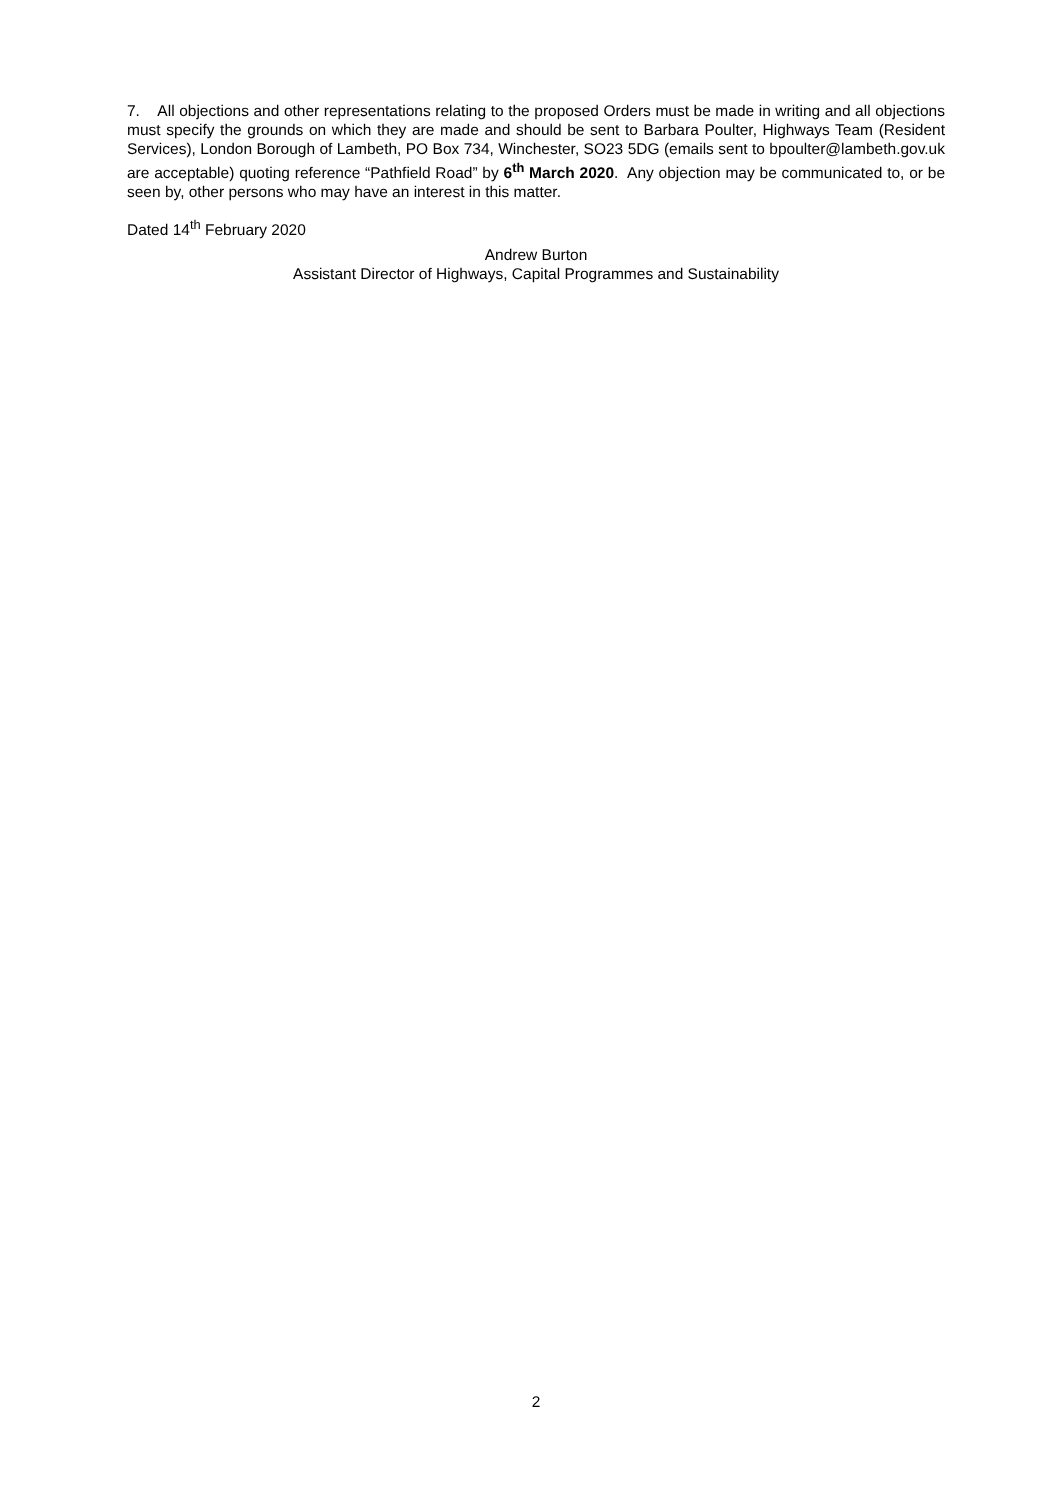7. All objections and other representations relating to the proposed Orders must be made in writing and all objections must specify the grounds on which they are made and should be sent to Barbara Poulter, Highways Team (Resident Services), London Borough of Lambeth, PO Box 734, Winchester, SO23 5DG (emails sent to bpoulter@lambeth.gov.uk are acceptable) quoting reference “Pathfield Road” by 6<sup>th</sup> March 2020. Any objection may be communicated to, or be seen by, other persons who may have an interest in this matter.
Dated 14<sup>th</sup> February 2020
Andrew Burton
Assistant Director of Highways, Capital Programmes and Sustainability
2